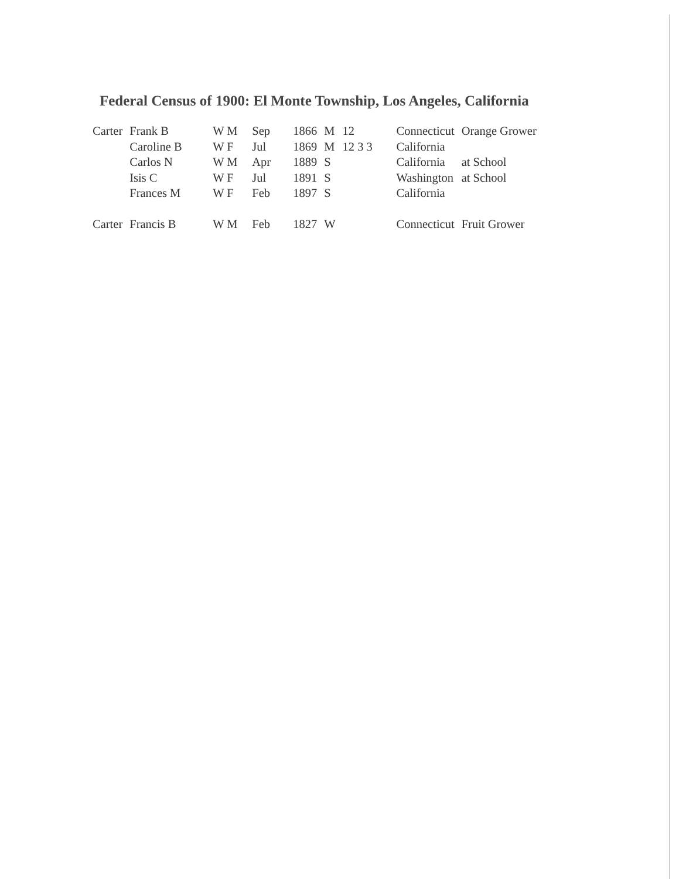Federal Census of 1900: El Monte Township, Los Angeles, California
| Carter | Frank B | W M | Sep | 1866 | M | 12 | Connecticut | Orange Grower |
| | Caroline B | W F | Jul | 1869 | M | 12 3 3 | California | |
| | Carlos N | W M | Apr | 1889 | S | | California | at School |
| | Isis C | W F | Jul | 1891 | S | | Washington | at School |
| | Frances M | W F | Feb | 1897 | S | | California | |
| Carter | Francis B | W M | Feb | 1827 | W | | Connecticut | Fruit Grower |